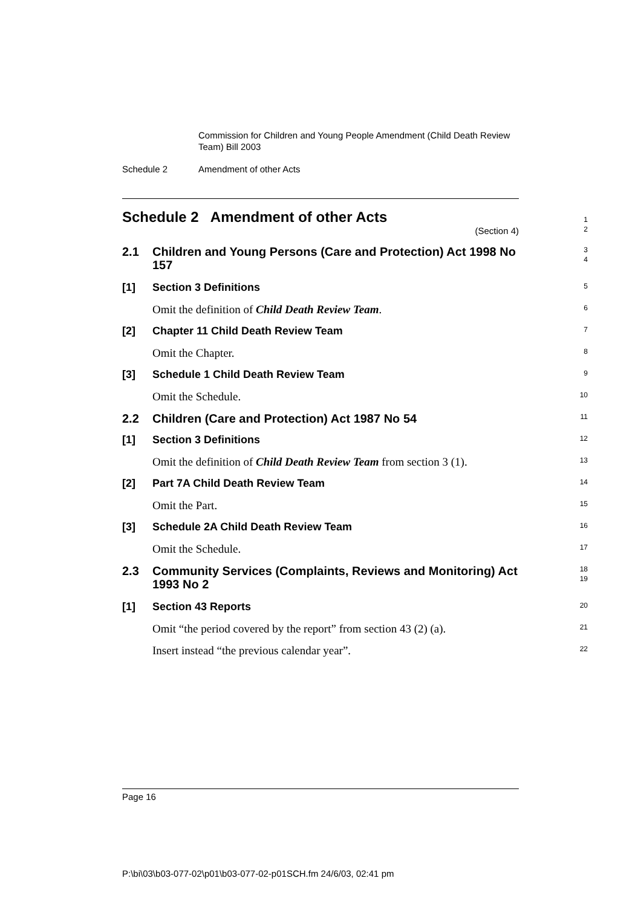Commission for Children and Young People Amendment (Child Death Review Team) Bill 2003
Schedule 2 Amendment of other Acts
Schedule 2 Amendment of other Acts
(Section 4)
1
2
2.1 Children and Young Persons (Care and Protection) Act 1998 No 157
3
4
[1] Section 3 Definitions
5
Omit the definition of Child Death Review Team.
6
[2] Chapter 11 Child Death Review Team
7
Omit the Chapter.
8
[3] Schedule 1 Child Death Review Team
9
Omit the Schedule.
10
2.2 Children (Care and Protection) Act 1987 No 54
11
[1] Section 3 Definitions
12
Omit the definition of Child Death Review Team from section 3 (1).
13
[2] Part 7A Child Death Review Team
14
Omit the Part.
15
[3] Schedule 2A Child Death Review Team
16
Omit the Schedule.
17
2.3 Community Services (Complaints, Reviews and Monitoring) Act 1993 No 2
18
19
[1] Section 43 Reports
20
Omit “the period covered by the report” from section 43 (2) (a).
21
Insert instead “the previous calendar year”.
22
Page 16
P:\bi\03\b03-077-02\p01\b03-077-02-p01SCH.fm 24/6/03, 02:41 pm